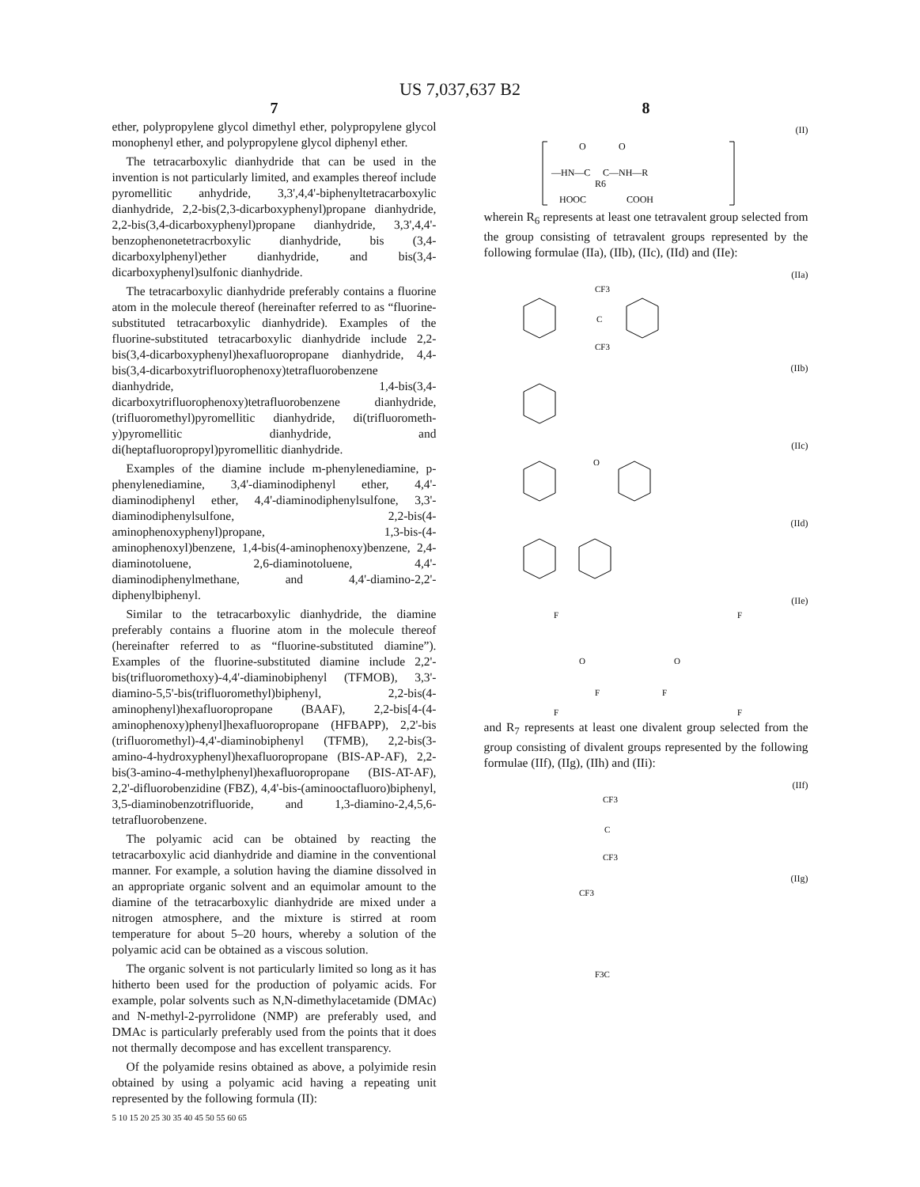US 7,037,637 B2
7
ether, polypropylene glycol dimethyl ether, polypropylene glycol monophenyl ether, and polypropylene glycol diphenyl ether.
The tetracarboxylic dianhydride that can be used in the invention is not particularly limited, and examples thereof include pyromellitic anhydride, 3,3',4,4'-biphenyltetracarboxylic dianhydride, 2,2-bis(2,3-dicarboxyphenyl)propane dianhydride, 2,2-bis(3,4-dicarboxyphenyl)propane dianhydride, 3,3',4,4'-benzophenonetetracrboxylic dianhydride, bis (3,4-dicarboxylphenyl)ether dianhydride, and bis(3,4-dicarboxyphenyl)sulfonic dianhydride.
The tetracarboxylic dianhydride preferably contains a fluorine atom in the molecule thereof (hereinafter referred to as “fluorine-substituted tetracarboxylic dianhydride). Examples of the fluorine-substituted tetracarboxylic dianhydride include 2,2-bis(3,4-dicarboxyphenyl)hexafluoropropane dianhydride, 4,4-bis(3,4-dicarboxytrifluorophenoxy)tetrafluorobenzene dianhydride, 1,4-bis(3,4-dicarboxytrifluorophenoxy)tetrafluorobenzene dianhydride, (trifluoromethyl)pyromellitic dianhydride, di(trifluorometh­y)pyromellitic dianhydride, and di(heptafluoropropyl)pyromellitic dianhydride.
Examples of the diamine include m-phenylenediamine, p-phenylenediamine, 3,4'-diaminodiphenyl ether, 4,4'-diaminodiphenyl ether, 4,4'-diaminodiphenylsulfone, 3,3'-diaminodiphenylsulfone, 2,2-bis(4-aminophenoxyphenyl)propane, 1,3-bis-(4-aminophenoxyl)benzene, 1,4-bis(4-aminophenoxy)benzene, 2,4-diaminotoluene, 2,6-diaminotoluene, 4,4'-diaminodiphenylmethane, and 4,4'-diamino-2,2'-diphenylbiphenyl.
Similar to the tetracarboxylic dianhydride, the diamine preferably contains a fluorine atom in the molecule thereof (hereinafter referred to as “fluorine-substituted diamine”). Examples of the fluorine-substituted diamine include 2,2'-bis(trifluoromethoxy)-4,4'-diaminobiphenyl (TFMOB), 3,3'-diamino-5,5'-bis(trifluoromethyl)biphenyl, 2,2-bis(4-aminophenyl)hexafluoropropane (BAAF), 2,2-bis[4-(4-aminophenoxy)phenyl]hexafluoropropane (HFBAPP), 2,2'-bis (trifluoromethyl)-4,4'-diaminobiphenyl (TFMB), 2,2-bis(3-amino-4-hydroxyphenyl)hexafluoropropane (BIS-AP-AF), 2,2-bis(3-amino-4-methylphenyl)hexafluoropropane (BIS-AT-AF), 2,2'-difluorobenzidine (FBZ), 4,4'-bis-(aminooctafluoro)biphenyl, 3,5-diaminobenzotrifluoride, and 1,3-diamino-2,4,5,6-tetrafluorobenzene.
The polyamic acid can be obtained by reacting the tetracarboxylic acid dianhydride and diamine in the conventional manner. For example, a solution having the diamine dissolved in an appropriate organic solvent and an equimolar amount to the diamine of the tetracarboxylic dianhydride are mixed under a nitrogen atmosphere, and the mixture is stirred at room temperature for about 5–20 hours, whereby a solution of the polyamic acid can be obtained as a viscous solution.
The organic solvent is not particularly limited so long as it has hitherto been used for the production of polyamic acids. For example, polar solvents such as N,N-dimethylacetamide (DMAc) and N-methyl-2-pyrrolidone (NMP) are preferably used, and DMAc is particularly preferably used from the points that it does not thermally decompose and has excellent transparency.
Of the polyamide resins obtained as above, a polyimide resin obtained by using a polyamic acid having a repeating unit represented by the following formula (II):
5 10 15 20 25 30 35 40 45 50 55 60 65
8
(II)
—HN—C
C—NH—R
O
O
R6
HOOC
COOH
wherein R<sub>6</sub> represents at least one tetravalent group selected from the group consisting of tetravalent groups represented by the following formulae (IIa), (IIb), (IIc), (IId) and (IIe):
(IIa)
CF3
C
CF3
(IIb)
(IIc)
O
(IId)
(IIe)
F
F
O
O
F
F
F
F
and R<sub>7</sub> represents at least one divalent group selected from the group consisting of divalent groups represented by the following formulae (IIf), (IIg), (IIh) and (IIi):
(IIf)
CF3
C
CF3
(IIg)
CF3
F3C